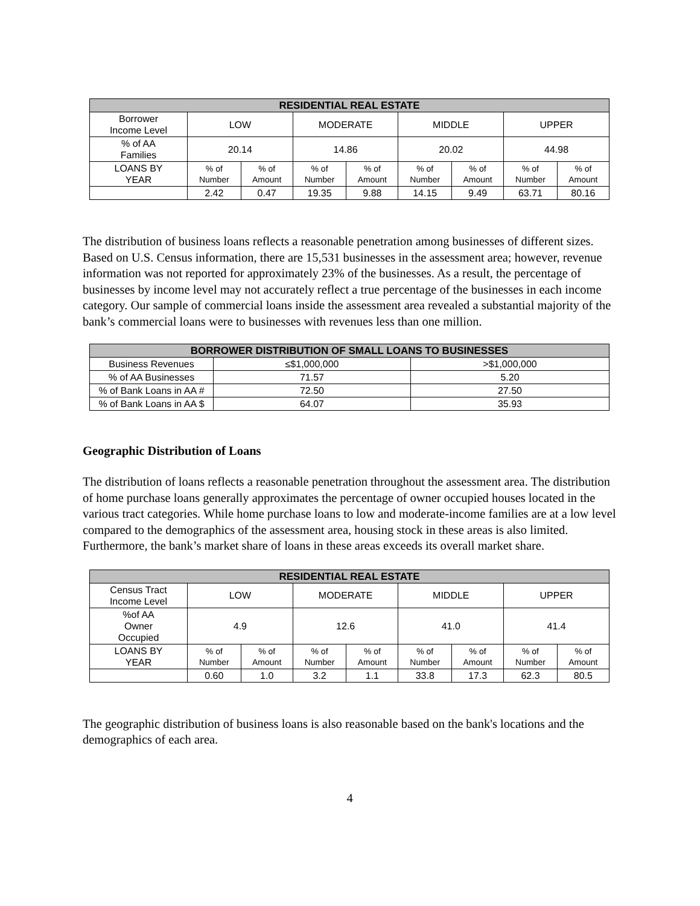| RESIDENTIAL REAL ESTATE | | | | | | | | |
| --- | --- | --- | --- | --- | --- | --- | --- | --- |
| Borrower Income Level | LOW | | MODERATE | | MIDDLE | | UPPER | |
| % of AA Families | 20.14 | | 14.86 | | 20.02 | | 44.98 | |
| LOANS BY YEAR | % of Number | % of Amount | % of Number | % of Amount | % of Number | % of Amount | % of Number | % of Amount |
| | 2.42 | 0.47 | 19.35 | 9.88 | 14.15 | 9.49 | 63.71 | 80.16 |
The distribution of business loans reflects a reasonable penetration among businesses of different sizes. Based on U.S. Census information, there are 15,531 businesses in the assessment area; however, revenue information was not reported for approximately 23% of the businesses. As a result, the percentage of businesses by income level may not accurately reflect a true percentage of the businesses in each income category. Our sample of commercial loans inside the assessment area revealed a substantial majority of the bank’s commercial loans were to businesses with revenues less than one million.
| BORROWER DISTRIBUTION OF SMALL LOANS TO BUSINESSES | | |
| --- | --- | --- |
| Business Revenues | ≤$1,000,000 | >$1,000,000 |
| % of AA Businesses | 71.57 | 5.20 |
| % of Bank Loans in AA # | 72.50 | 27.50 |
| % of Bank Loans in AA $ | 64.07 | 35.93 |
Geographic Distribution of Loans
The distribution of loans reflects a reasonable penetration throughout the assessment area. The distribution of home purchase loans generally approximates the percentage of owner occupied houses located in the various tract categories. While home purchase loans to low and moderate-income families are at a low level compared to the demographics of the assessment area, housing stock in these areas is also limited. Furthermore, the bank’s market share of loans in these areas exceeds its overall market share.
| RESIDENTIAL REAL ESTATE | | | | | | | | |
| --- | --- | --- | --- | --- | --- | --- | --- | --- |
| Census Tract Income Level | LOW | | MODERATE | | MIDDLE | | UPPER | |
| %of AA Owner Occupied | 4.9 | | 12.6 | | 41.0 | | 41.4 | |
| LOANS BY YEAR | % of Number | % of Amount | % of Number | % of Amount | % of Number | % of Amount | % of Number | % of Amount |
| | 0.60 | 1.0 | 3.2 | 1.1 | 33.8 | 17.3 | 62.3 | 80.5 |
The geographic distribution of business loans is also reasonable based on the bank's locations and the demographics of each area.
4